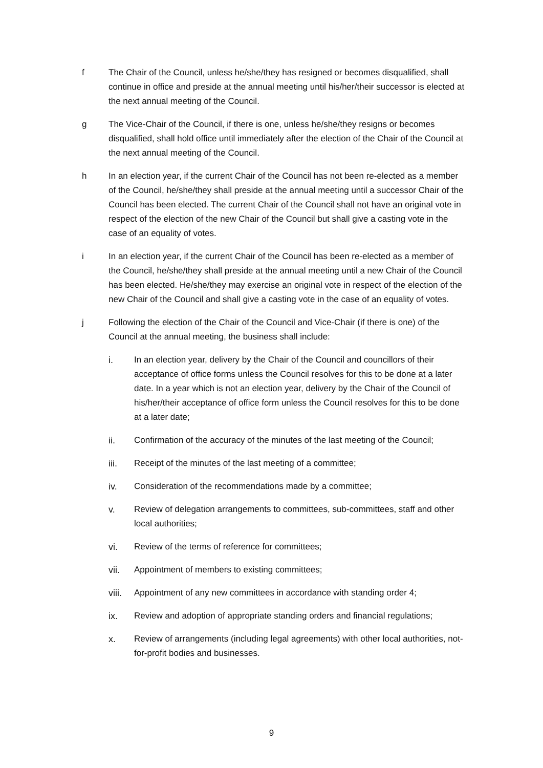f The Chair of the Council, unless he/she/they has resigned or becomes disqualified, shall continue in office and preside at the annual meeting until his/her/their successor is elected at the next annual meeting of the Council.
g The Vice-Chair of the Council, if there is one, unless he/she/they resigns or becomes disqualified, shall hold office until immediately after the election of the Chair of the Council at the next annual meeting of the Council.
h In an election year, if the current Chair of the Council has not been re-elected as a member of the Council, he/she/they shall preside at the annual meeting until a successor Chair of the Council has been elected. The current Chair of the Council shall not have an original vote in respect of the election of the new Chair of the Council but shall give a casting vote in the case of an equality of votes.
i In an election year, if the current Chair of the Council has been re-elected as a member of the Council, he/she/they shall preside at the annual meeting until a new Chair of the Council has been elected. He/she/they may exercise an original vote in respect of the election of the new Chair of the Council and shall give a casting vote in the case of an equality of votes.
j Following the election of the Chair of the Council and Vice-Chair (if there is one) of the Council at the annual meeting, the business shall include:
i. In an election year, delivery by the Chair of the Council and councillors of their acceptance of office forms unless the Council resolves for this to be done at a later date. In a year which is not an election year, delivery by the Chair of the Council of his/her/their acceptance of office form unless the Council resolves for this to be done at a later date;
ii. Confirmation of the accuracy of the minutes of the last meeting of the Council;
iii. Receipt of the minutes of the last meeting of a committee;
iv. Consideration of the recommendations made by a committee;
v. Review of delegation arrangements to committees, sub-committees, staff and other local authorities;
vi. Review of the terms of reference for committees;
vii. Appointment of members to existing committees;
viii.
Appointment of any new committees in accordance with standing order 4;
ix. Review and adoption of appropriate standing orders and financial regulations;
x. Review of arrangements (including legal agreements) with other local authorities, not-for-profit bodies and businesses.
9